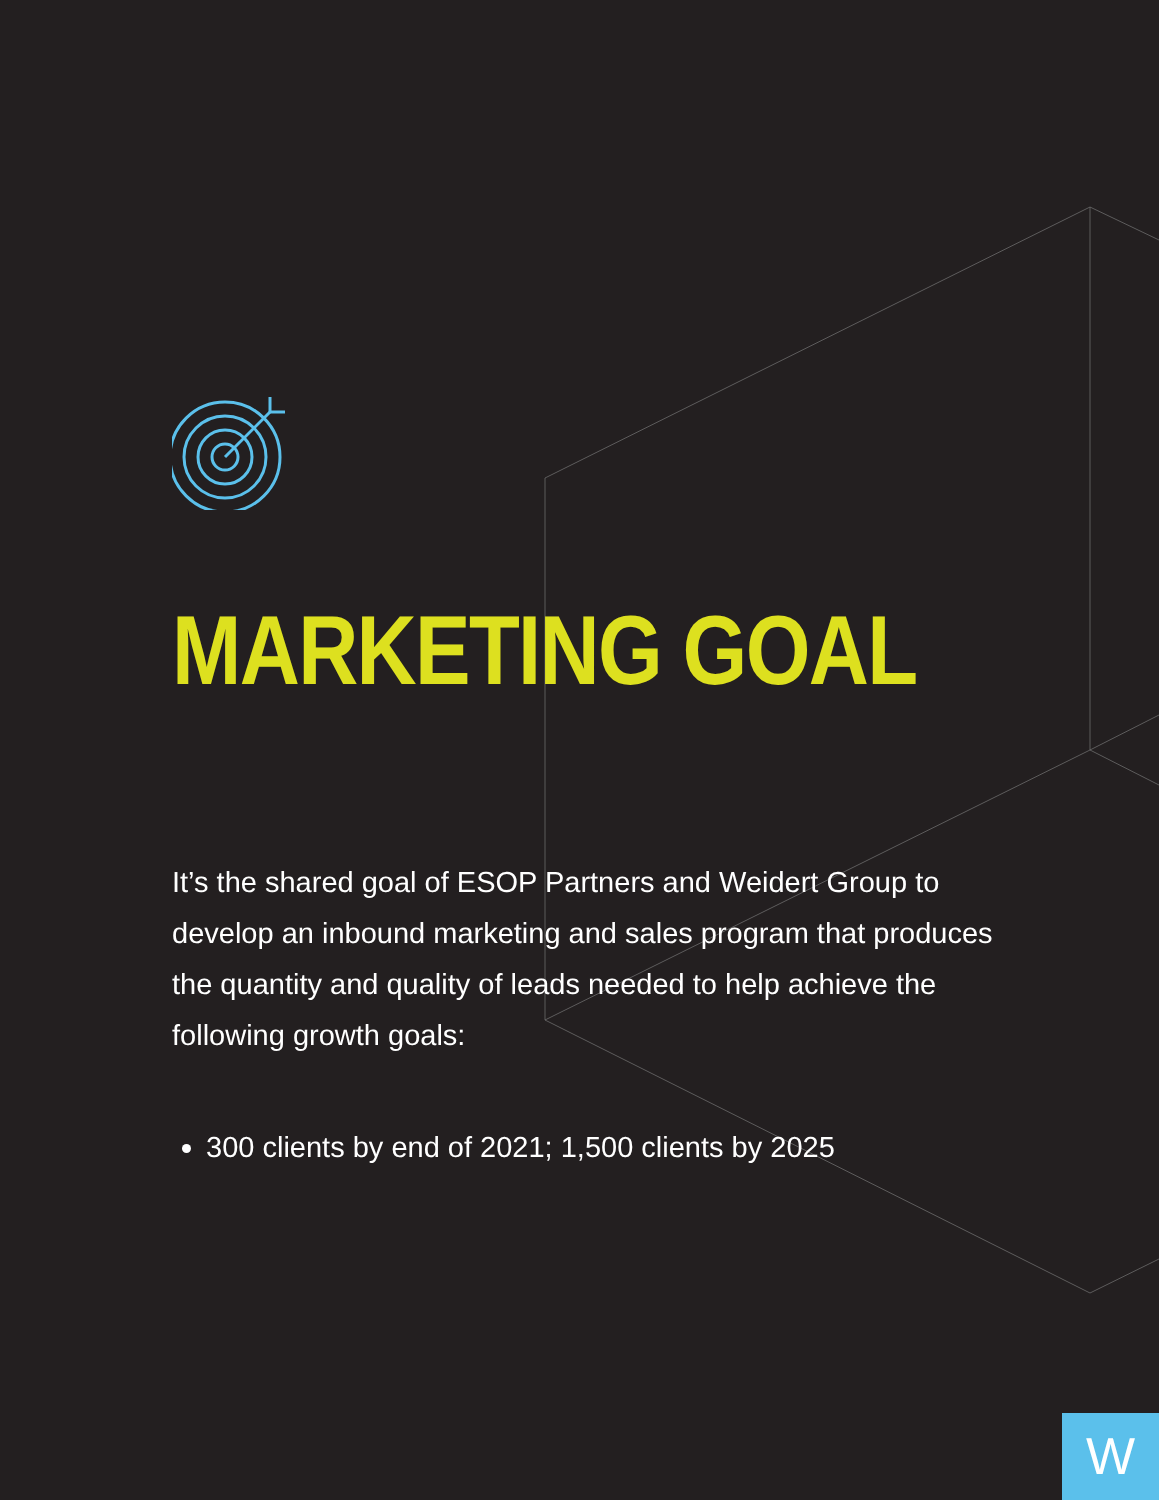MARKETING GOAL
It’s the shared goal of ESOP Partners and Weidert Group to develop an inbound marketing and sales program that produces the quantity and quality of leads needed to help achieve the following growth goals:
300 clients by end of 2021; 1,500 clients by 2025
W